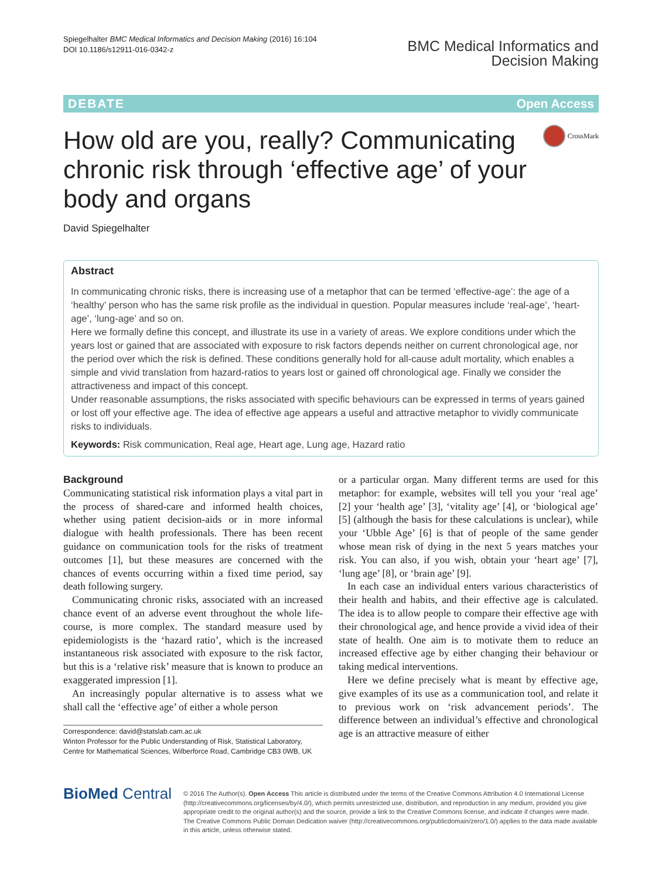Spiegelhalter BMC Medical Informatics and Decision Making (2016) 16:104
DOI 10.1186/s12911-016-0342-z
BMC Medical Informatics and
Decision Making
DEBATE Open Access
How old are you, really? Communicating chronic risk through ‘effective age’ of your body and organs
CrossMark
David Spiegelhalter
Abstract
In communicating chronic risks, there is increasing use of a metaphor that can be termed ‘effective-age’: the age of a ‘healthy’ person who has the same risk profile as the individual in question. Popular measures include ‘real-age’, ‘heart-age’, ‘lung-age’ and so on.
Here we formally define this concept, and illustrate its use in a variety of areas. We explore conditions under which the years lost or gained that are associated with exposure to risk factors depends neither on current chronological age, nor the period over which the risk is defined. These conditions generally hold for all-cause adult mortality, which enables a simple and vivid translation from hazard-ratios to years lost or gained off chronological age. Finally we consider the attractiveness and impact of this concept.
Under reasonable assumptions, the risks associated with specific behaviours can be expressed in terms of years gained or lost off your effective age. The idea of effective age appears a useful and attractive metaphor to vividly communicate risks to individuals.
Keywords: Risk communication, Real age, Heart age, Lung age, Hazard ratio
Background
Communicating statistical risk information plays a vital part in the process of shared-care and informed health choices, whether using patient decision-aids or in more informal dialogue with health professionals. There has been recent guidance on communication tools for the risks of treatment outcomes [1], but these measures are concerned with the chances of events occurring within a fixed time period, say death following surgery.
Communicating chronic risks, associated with an increased chance event of an adverse event throughout the whole life-course, is more complex. The standard measure used by epidemiologists is the ‘hazard ratio’, which is the increased instantaneous risk associated with exposure to the risk factor, but this is a ‘relative risk’ measure that is known to produce an exaggerated impression [1].
An increasingly popular alternative is to assess what we shall call the ‘effective age’ of either a whole person
Correspondence: david@statslab.cam.ac.uk
Winton Professor for the Public Understanding of Risk, Statistical Laboratory, Centre for Mathematical Sciences, Wilberforce Road, Cambridge CB3 0WB, UK
or a particular organ. Many different terms are used for this metaphor: for example, websites will tell you your ‘real age’ [2] your ‘health age’ [3], ‘vitality age’ [4], or ‘biological age’ [5] (although the basis for these calculations is unclear), while your ‘Ubble Age’ [6] is that of people of the same gender whose mean risk of dying in the next 5 years matches your risk. You can also, if you wish, obtain your ‘heart age’ [7], ‘lung age’ [8], or ‘brain age’ [9].
In each case an individual enters various characteristics of their health and habits, and their effective age is calculated. The idea is to allow people to compare their effective age with their chronological age, and hence provide a vivid idea of their state of health. One aim is to motivate them to reduce an increased effective age by either changing their behaviour or taking medical interventions.
Here we define precisely what is meant by effective age, give examples of its use as a communication tool, and relate it to previous work on ‘risk advancement periods’. The difference between an individual’s effective and chronological age is an attractive measure of either
BioMed Central
© 2016 The Author(s). Open Access This article is distributed under the terms of the Creative Commons Attribution 4.0 International License (http://creativecommons.org/licenses/by/4.0/), which permits unrestricted use, distribution, and reproduction in any medium, provided you give appropriate credit to the original author(s) and the source, provide a link to the Creative Commons license, and indicate if changes were made. The Creative Commons Public Domain Dedication waiver (http://creativecommons.org/publicdomain/zero/1.0/) applies to the data made available in this article, unless otherwise stated.